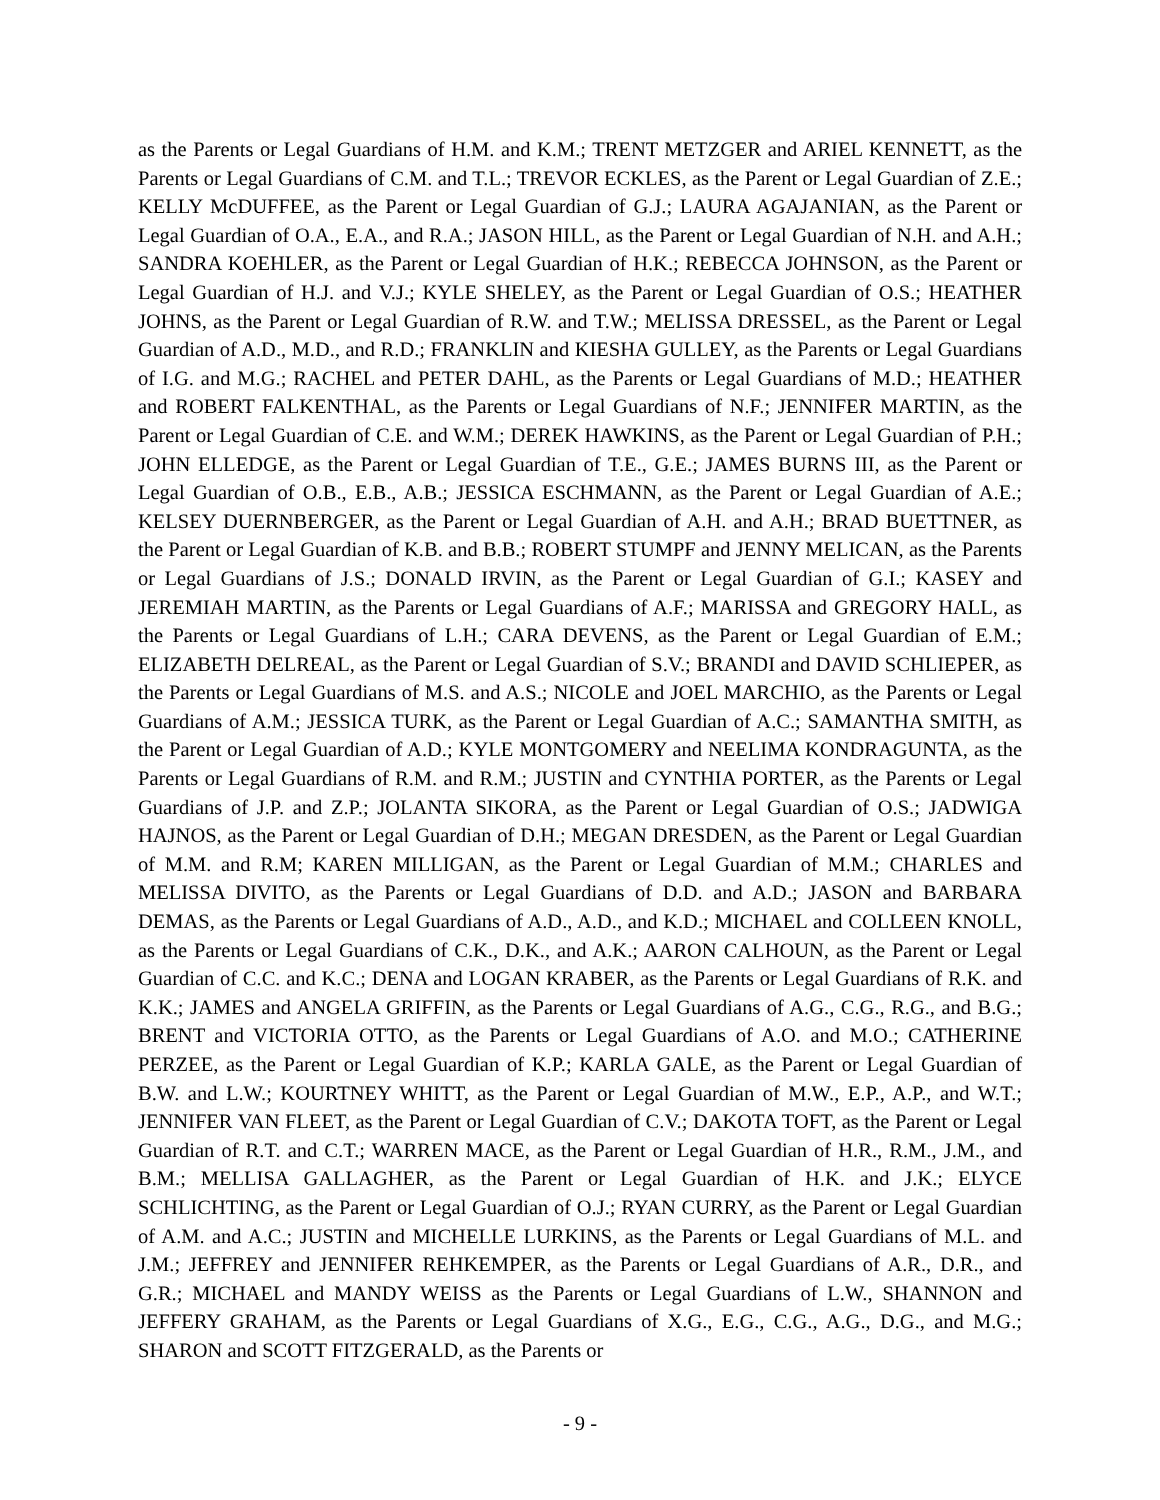as the Parents or Legal Guardians of H.M. and K.M.; TRENT METZGER and ARIEL KENNETT, as the Parents or Legal Guardians of C.M. and T.L.; TREVOR ECKLES, as the Parent or Legal Guardian of Z.E.; KELLY McDUFFEE, as the Parent or Legal Guardian of G.J.; LAURA AGAJANIAN, as the Parent or Legal Guardian of O.A., E.A., and R.A.; JASON HILL, as the Parent or Legal Guardian of N.H. and A.H.; SANDRA KOEHLER, as the Parent or Legal Guardian of H.K.; REBECCA JOHNSON, as the Parent or Legal Guardian of H.J. and V.J.; KYLE SHELEY, as the Parent or Legal Guardian of O.S.; HEATHER JOHNS, as the Parent or Legal Guardian of R.W. and T.W.; MELISSA DRESSEL, as the Parent or Legal Guardian of A.D., M.D., and R.D.; FRANKLIN and KIESHA GULLEY, as the Parents or Legal Guardians of I.G. and M.G.; RACHEL and PETER DAHL, as the Parents or Legal Guardians of M.D.; HEATHER and ROBERT FALKENTHAL, as the Parents or Legal Guardians of N.F.; JENNIFER MARTIN, as the Parent or Legal Guardian of C.E. and W.M.; DEREK HAWKINS, as the Parent or Legal Guardian of P.H.; JOHN ELLEDGE, as the Parent or Legal Guardian of T.E., G.E.; JAMES BURNS III, as the Parent or Legal Guardian of O.B., E.B., A.B.; JESSICA ESCHMANN, as the Parent or Legal Guardian of A.E.; KELSEY DUERNBERGER, as the Parent or Legal Guardian of A.H. and A.H.; BRAD BUETTNER, as the Parent or Legal Guardian of K.B. and B.B.; ROBERT STUMPF and JENNY MELICAN, as the Parents or Legal Guardians of J.S.; DONALD IRVIN, as the Parent or Legal Guardian of G.I.; KASEY and JEREMIAH MARTIN, as the Parents or Legal Guardians of A.F.; MARISSA and GREGORY HALL, as the Parents or Legal Guardians of L.H.; CARA DEVENS, as the Parent or Legal Guardian of E.M.; ELIZABETH DELREAL, as the Parent or Legal Guardian of S.V.; BRANDI and DAVID SCHLIEPER, as the Parents or Legal Guardians of M.S. and A.S.; NICOLE and JOEL MARCHIO, as the Parents or Legal Guardians of A.M.; JESSICA TURK, as the Parent or Legal Guardian of A.C.; SAMANTHA SMITH, as the Parent or Legal Guardian of A.D.; KYLE MONTGOMERY and NEELIMA KONDRAGUNTA, as the Parents or Legal Guardians of R.M. and R.M.; JUSTIN and CYNTHIA PORTER, as the Parents or Legal Guardians of J.P. and Z.P.; JOLANTA SIKORA, as the Parent or Legal Guardian of O.S.; JADWIGA HAJNOS, as the Parent or Legal Guardian of D.H.; MEGAN DRESDEN, as the Parent or Legal Guardian of M.M. and R.M; KAREN MILLIGAN, as the Parent or Legal Guardian of M.M.; CHARLES and MELISSA DIVITO, as the Parents or Legal Guardians of D.D. and A.D.; JASON and BARBARA DEMAS, as the Parents or Legal Guardians of A.D., A.D., and K.D.; MICHAEL and COLLEEN KNOLL, as the Parents or Legal Guardians of C.K., D.K., and A.K.; AARON CALHOUN, as the Parent or Legal Guardian of C.C. and K.C.; DENA and LOGAN KRABER, as the Parents or Legal Guardians of R.K. and K.K.; JAMES and ANGELA GRIFFIN, as the Parents or Legal Guardians of A.G., C.G., R.G., and B.G.; BRENT and VICTORIA OTTO, as the Parents or Legal Guardians of A.O. and M.O.; CATHERINE PERZEE, as the Parent or Legal Guardian of K.P.; KARLA GALE, as the Parent or Legal Guardian of B.W. and L.W.; KOURTNEY WHITT, as the Parent or Legal Guardian of M.W., E.P., A.P., and W.T.; JENNIFER VAN FLEET, as the Parent or Legal Guardian of C.V.; DAKOTA TOFT, as the Parent or Legal Guardian of R.T. and C.T.; WARREN MACE, as the Parent or Legal Guardian of H.R., R.M., J.M., and B.M.; MELLISA GALLAGHER, as the Parent or Legal Guardian of H.K. and J.K.; ELYCE SCHLICHTING, as the Parent or Legal Guardian of O.J.; RYAN CURRY, as the Parent or Legal Guardian of A.M. and A.C.; JUSTIN and MICHELLE LURKINS, as the Parents or Legal Guardians of M.L. and J.M.; JEFFREY and JENNIFER REHKEMPER, as the Parents or Legal Guardians of A.R., D.R., and G.R.; MICHAEL and MANDY WEISS as the Parents or Legal Guardians of L.W., SHANNON and JEFFERY GRAHAM, as the Parents or Legal Guardians of X.G., E.G., C.G., A.G., D.G., and M.G.; SHARON and SCOTT FITZGERALD, as the Parents or
- 9 -